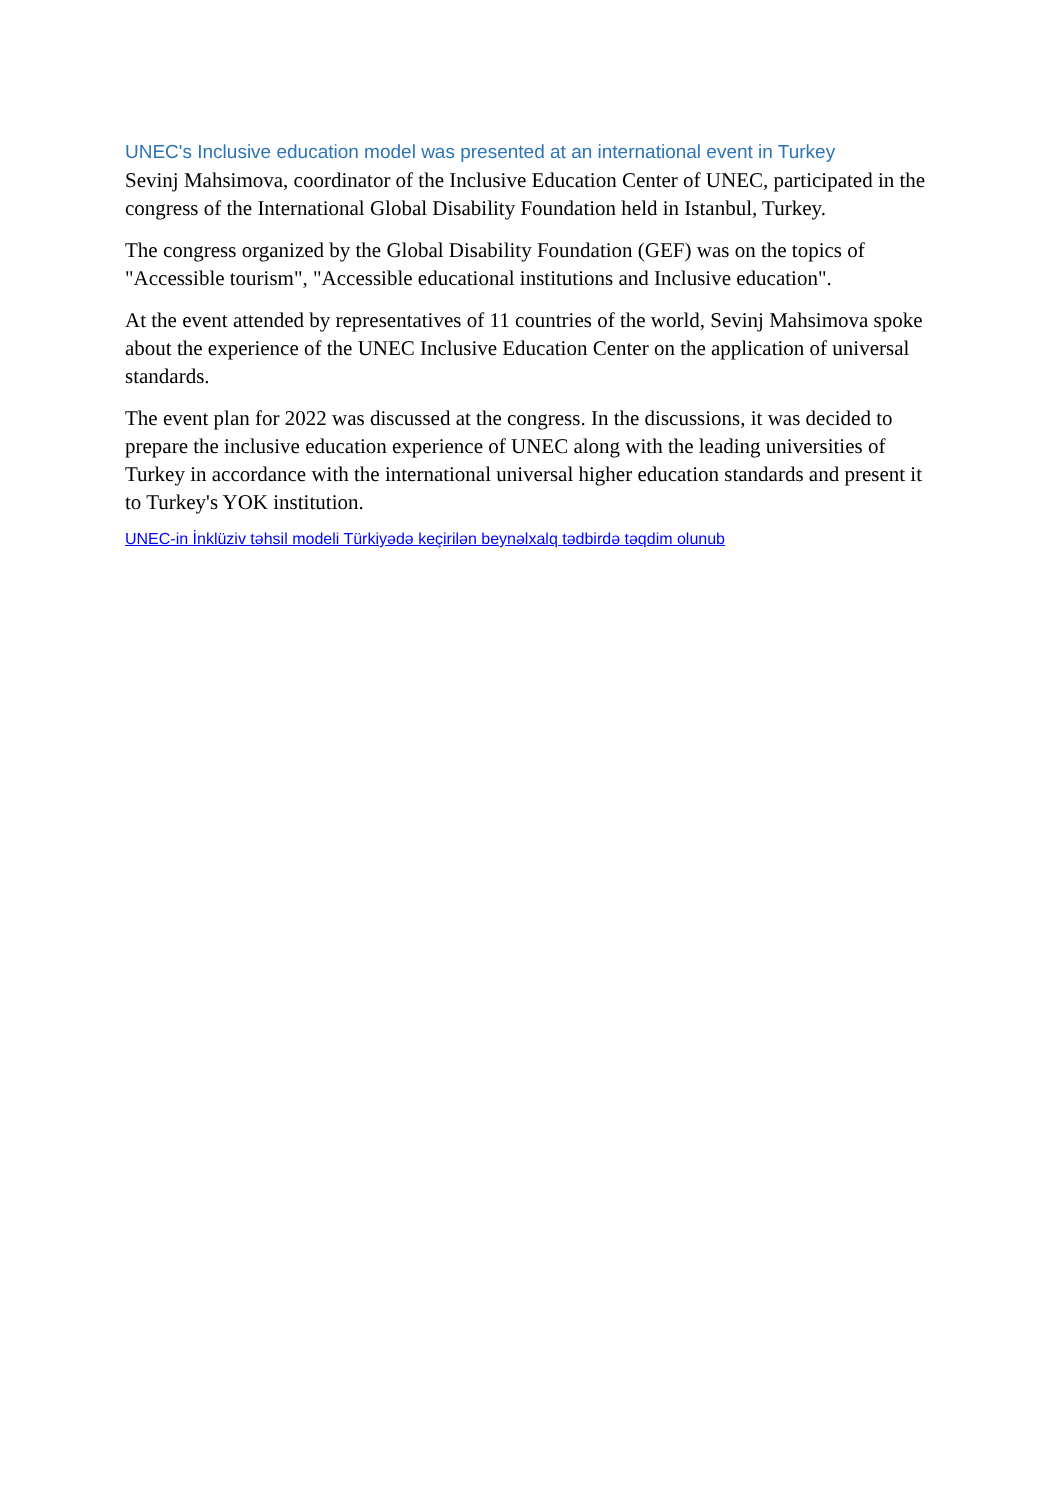UNEC's Inclusive education model was presented at an international event in Turkey
Sevinj Mahsimova, coordinator of the Inclusive Education Center of UNEC, participated in the congress of the International Global Disability Foundation held in Istanbul, Turkey.
The congress organized by the Global Disability Foundation (GEF) was on the topics of "Accessible tourism", "Accessible educational institutions and Inclusive education".
At the event attended by representatives of 11 countries of the world, Sevinj Mahsimova spoke about the experience of the UNEC Inclusive Education Center on the application of universal standards.
The event plan for 2022 was discussed at the congress. In the discussions, it was decided to prepare the inclusive education experience of UNEC along with the leading universities of Turkey in accordance with the international universal higher education standards and present it to Turkey's YOK institution.
UNEC-in İnklüziv təhsil modeli Türkiyədə keçirilən beynəlxalq tədbirdə təqdim olunub